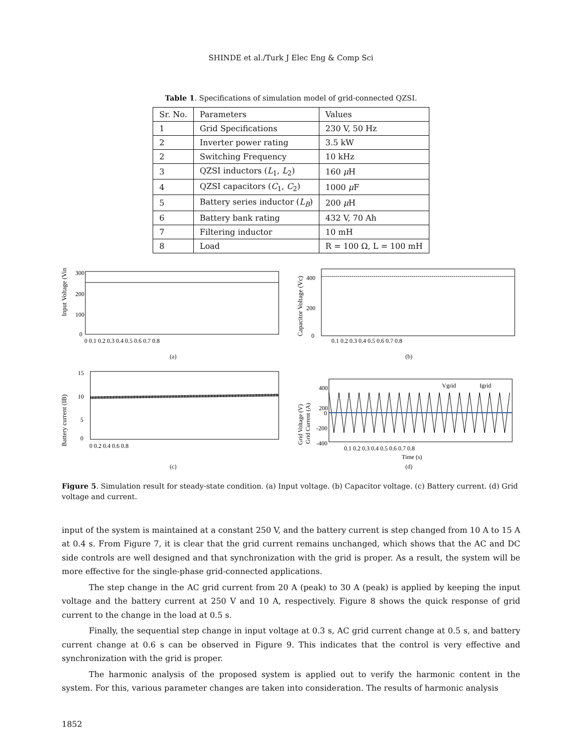SHINDE et al./Turk J Elec Eng & Comp Sci
Table 1. Specifications of simulation model of grid-connected QZSI.
| Sr. No. | Parameters | Values |
| 1 | Grid Specifications | 230 V, 50 Hz |
| 2 | Inverter power rating | 3.5 kW |
| 2 | Switching Frequency | 10 kHz |
| 3 | QZSI inductors ( L<sub>1</sub>, L<sub>2</sub>) | 160 μ H |
| 4 | QZSI capacitors ( C<sub>1</sub>, C<sub>2</sub>) | 1000 μ F |
| 5 | Battery series inductor ( L<sub>B</sub> ) | 200 μ H |
| 6 | Battery bank rating | 432 V, 70 Ah |
| 7 | Filtering inductor | 10 mH |
| 8 | Load | R = 100 Ω, L = 100 mH |
Input Voltage (Vin)
300
200
100
0
0 0.1 0.2 0.3 0.4 0.5 0.6 0.7 0.8
(a)
Capacitor Voltage (Vc)
400
200
0
0.1 0.2 0.3 0.4 0.5 0.6 0.7 0.8
(b)
Battery current (IB)
15
10
5
0
0 0.2 0.4 0.6 0.8
(c)
Grid Voltage (V)
Grid Current (A)
Vgrid
Igrid
400
200
0
-200
-400
0.1 0.2 0.3 0.4 0.5 0.6 0.7 0.8
Time (s)
(d)
Figure 5. Simulation result for steady-state condition. (a) Input voltage. (b) Capacitor voltage. (c) Battery current. (d) Grid voltage and current.
input of the system is maintained at a constant 250 V, and the battery current is step changed from 10 A to 15 A at 0.4 s. From Figure 7, it is clear that the grid current remains unchanged, which shows that the AC and DC side controls are well designed and that synchronization with the grid is proper. As a result, the system will be more effective for the single-phase grid-connected applications.
The step change in the AC grid current from 20 A (peak) to 30 A (peak) is applied by keeping the input voltage and the battery current at 250 V and 10 A, respectively. Figure 8 shows the quick response of grid current to the change in the load at 0.5 s.
Finally, the sequential step change in input voltage at 0.3 s, AC grid current change at 0.5 s, and battery current change at 0.6 s can be observed in Figure 9. This indicates that the control is very effective and synchronization with the grid is proper.
The harmonic analysis of the proposed system is applied out to verify the harmonic content in the system. For this, various parameter changes are taken into consideration. The results of harmonic analysis
1852